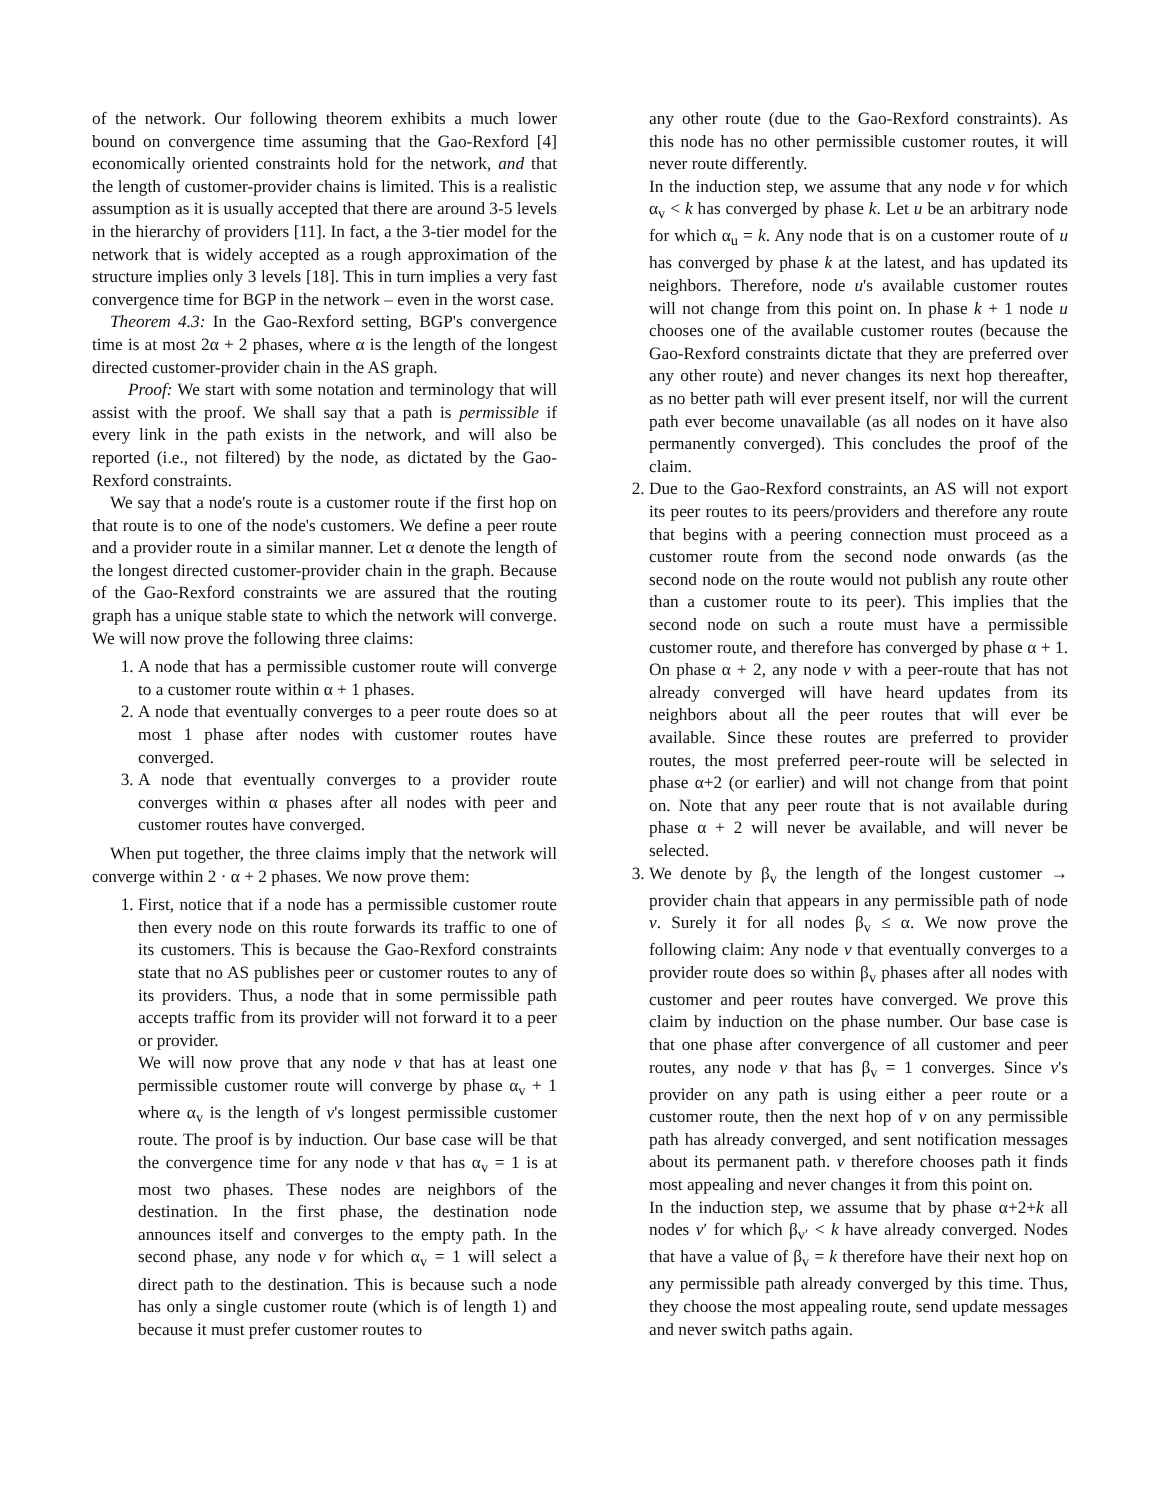of the network. Our following theorem exhibits a much lower bound on convergence time assuming that the Gao-Rexford [4] economically oriented constraints hold for the network, and that the length of customer-provider chains is limited. This is a realistic assumption as it is usually accepted that there are around 3-5 levels in the hierarchy of providers [11]. In fact, a the 3-tier model for the network that is widely accepted as a rough approximation of the structure implies only 3 levels [18]. This in turn implies a very fast convergence time for BGP in the network – even in the worst case.
Theorem 4.3: In the Gao-Rexford setting, BGP's convergence time is at most 2α + 2 phases, where α is the length of the longest directed customer-provider chain in the AS graph.
Proof: We start with some notation and terminology that will assist with the proof. We shall say that a path is permissible if every link in the path exists in the network, and will also be reported (i.e., not filtered) by the node, as dictated by the Gao-Rexford constraints.
We say that a node's route is a customer route if the first hop on that route is to one of the node's customers. We define a peer route and a provider route in a similar manner. Let α denote the length of the longest directed customer-provider chain in the graph. Because of the Gao-Rexford constraints we are assured that the routing graph has a unique stable state to which the network will converge. We will now prove the following three claims:
1. A node that has a permissible customer route will converge to a customer route within α + 1 phases.
2. A node that eventually converges to a peer route does so at most 1 phase after nodes with customer routes have converged.
3. A node that eventually converges to a provider route converges within α phases after all nodes with peer and customer routes have converged.
When put together, the three claims imply that the network will converge within 2 · α + 2 phases. We now prove them:
1. First, notice that if a node has a permissible customer route then every node on this route forwards its traffic to one of its customers. This is because the Gao-Rexford constraints state that no AS publishes peer or customer routes to any of its providers. Thus, a node that in some permissible path accepts traffic from its provider will not forward it to a peer or provider.
We will now prove that any node v that has at least one permissible customer route will converge by phase α<sub>v</sub> + 1 where α<sub>v</sub> is the length of v's longest permissible customer route. The proof is by induction. Our base case will be that the convergence time for any node v that has α<sub>v</sub> = 1 is at most two phases. These nodes are neighbors of the destination. In the first phase, the destination node announces itself and converges to the empty path. In the second phase, any node v for which α<sub>v</sub> = 1 will select a direct path to the destination. This is because such a node has only a single customer route (which is of length 1) and because it must prefer customer routes to
any other route (due to the Gao-Rexford constraints). As this node has no other permissible customer routes, it will never route differently.
In the induction step, we assume that any node v for which α<sub>v</sub> < k has converged by phase k. Let u be an arbitrary node for which α<sub>u</sub> = k. Any node that is on a customer route of u has converged by phase k at the latest, and has updated its neighbors. Therefore, node u's available customer routes will not change from this point on. In phase k + 1 node u chooses one of the available customer routes (because the Gao-Rexford constraints dictate that they are preferred over any other route) and never changes its next hop thereafter, as no better path will ever present itself, nor will the current path ever become unavailable (as all nodes on it have also permanently converged). This concludes the proof of the claim.
2. Due to the Gao-Rexford constraints, an AS will not export its peer routes to its peers/providers and therefore any route that begins with a peering connection must proceed as a customer route from the second node onwards (as the second node on the route would not publish any route other than a customer route to its peer). This implies that the second node on such a route must have a permissible customer route, and therefore has converged by phase α + 1. On phase α + 2, any node v with a peer-route that has not already converged will have heard updates from its neighbors about all the peer routes that will ever be available. Since these routes are preferred to provider routes, the most preferred peer-route will be selected in phase α+2 (or earlier) and will not change from that point on. Note that any peer route that is not available during phase α + 2 will never be available, and will never be selected.
3. We denote by β<sub>v</sub> the length of the longest customer → provider chain that appears in any permissible path of node v. Surely it for all nodes β<sub>v</sub> ≤ α. We now prove the following claim: Any node v that eventually converges to a provider route does so within β<sub>v</sub> phases after all nodes with customer and peer routes have converged. We prove this claim by induction on the phase number. Our base case is that one phase after convergence of all customer and peer routes, any node v that has β<sub>v</sub> = 1 converges. Since v's provider on any path is using either a peer route or a customer route, then the next hop of v on any permissible path has already converged, and sent notification messages about its permanent path. v therefore chooses path it finds most appealing and never changes it from this point on.
In the induction step, we assume that by phase α+2+k all nodes v′ for which β<sub>v′</sub> < k have already converged. Nodes that have a value of β<sub>v</sub> = k therefore have their next hop on any permissible path already converged by this time. Thus, they choose the most appealing route, send update messages and never switch paths again.